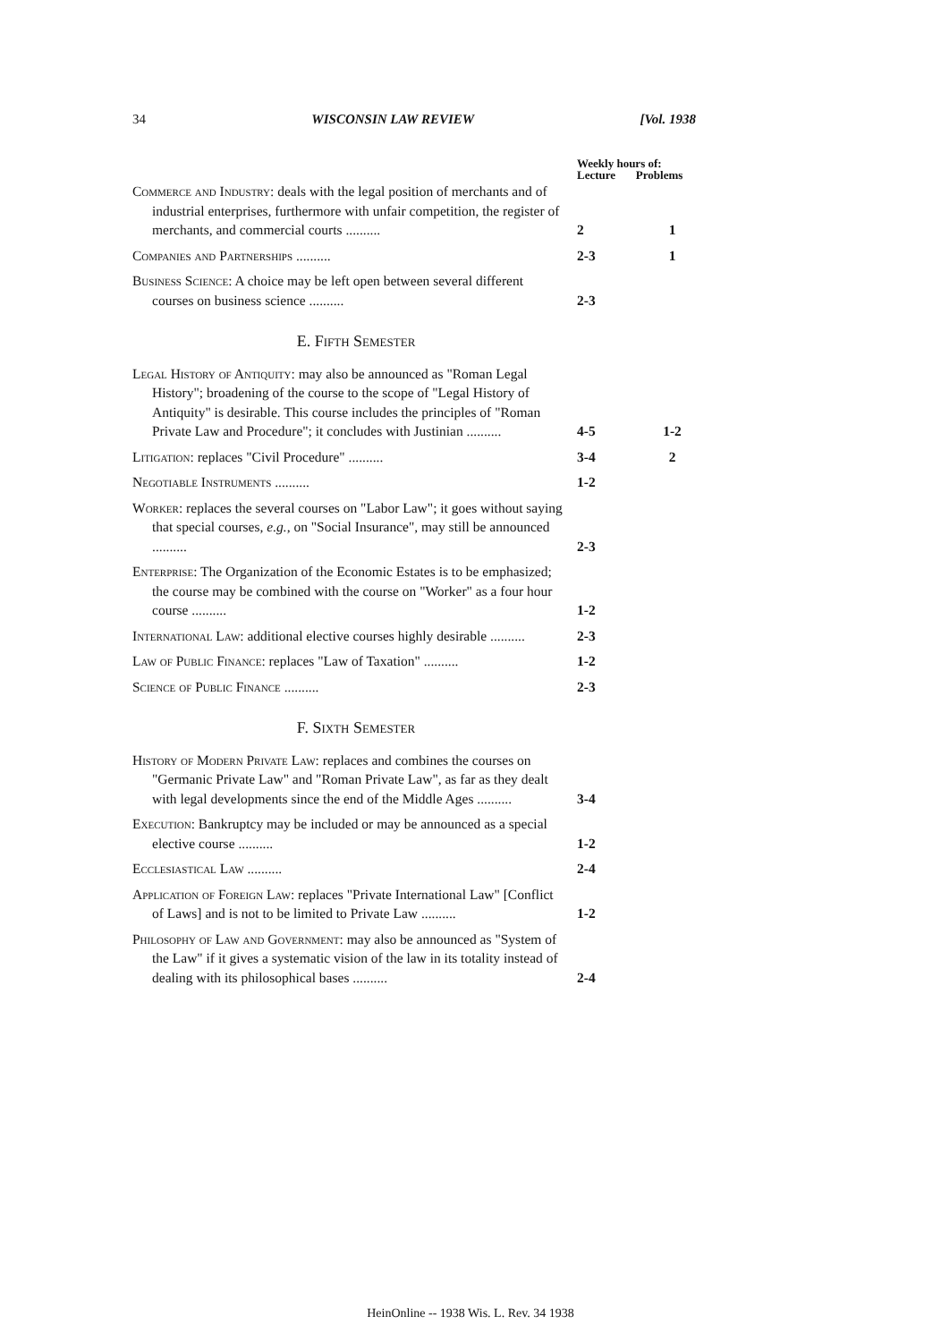34 WISCONSIN LAW REVIEW [Vol. 1938
| | Weekly hours of: Lecture Problems | |
| --- | --- | --- |
| Commerce and Industry : deals with the legal position of merchants and of industrial enterprises, furthermore with unfair competition, the register of merchants, and commercial courts .......... | 2 | 1 |
| Companies and Partnerships .......... | 2-3 | 1 |
| Business Science : A choice may be left open between several different courses on business science .......... | 2-3 | |
E. Fifth Semester
| Legal History of Antiquity : may also be announced as "Roman Legal History"; broadening of the course to the scope of "Legal History of Antiquity" is desirable. This course includes the principles of "Roman Private Law and Procedure"; it concludes with Justinian .......... | 4-5 | 1-2 |
| Litigation : replaces "Civil Procedure" .......... | 3-4 | 2 |
| Negotiable Instruments .......... | 1-2 | |
| Worker : replaces the several courses on "Labor Law"; it goes without saying that special courses, e.g. , on "Social Insurance", may still be announced .......... | 2-3 | |
| Enterprise : The Organization of the Economic Estates is to be emphasized; the course may be combined with the course on "Worker" as a four hour course .......... | 1-2 | |
| International Law : additional elective courses highly desirable .......... | 2-3 | |
| Law of Public Finance : replaces "Law of Taxation" .......... | 1-2 | |
| Science of Public Finance .......... | 2-3 | |
F. Sixth Semester
| History of Modern Private Law : replaces and combines the courses on "Germanic Private Law" and "Roman Private Law", as far as they dealt with legal developments since the end of the Middle Ages .......... | 3-4 | |
| Execution : Bankruptcy may be included or may be announced as a special elective course .......... | 1-2 | |
| Ecclesiastical Law .......... | 2-4 | |
| Application of Foreign Law : replaces "Private International Law" [Conflict of Laws] and is not to be limited to Private Law .......... | 1-2 | |
| Philosophy of Law and Government : may also be announced as "System of the Law" if it gives a systematic vision of the law in its totality instead of dealing with its philosophical bases .......... | 2-4 | |
HeinOnline -- 1938 Wis. L. Rev. 34 1938